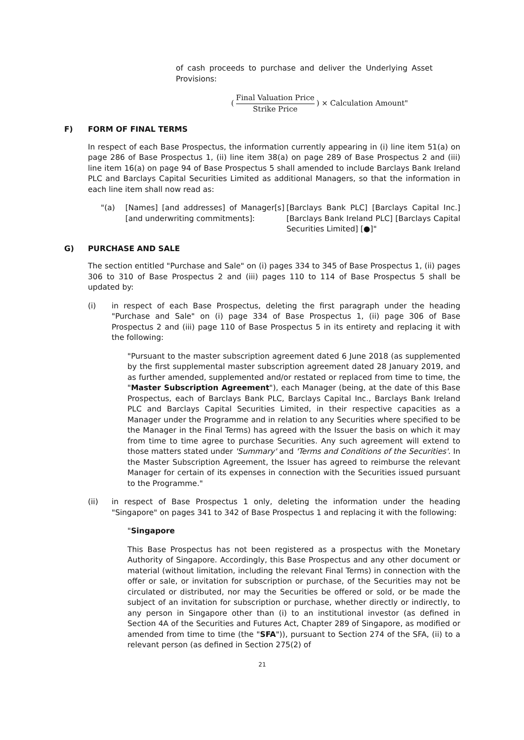of cash proceeds to purchase and deliver the Underlying Asset Provisions:
(Final Valuation Price Strike Price) × Calculation Amount"
F) FORM OF FINAL TERMS
In respect of each Base Prospectus, the information currently appearing in (i) line item 51(a) on page 286 of Base Prospectus 1, (ii) line item 38(a) on page 289 of Base Prospectus 2 and (iii) line item 16(a) on page 94 of Base Prospectus 5 shall amended to include Barclays Bank Ireland PLC and Barclays Capital Securities Limited as additional Managers, so that the information in each line item shall now read as:
"(a) [Names] [and addresses] of Manager[s] [and underwriting commitments]:
[Barclays Bank PLC] [Barclays Capital Inc.] [Barclays Bank Ireland PLC] [Barclays Capital Securities Limited] [●]"
G) PURCHASE AND SALE
The section entitled "Purchase and Sale" on (i) pages 334 to 345 of Base Prospectus 1, (ii) pages 306 to 310 of Base Prospectus 2 and (iii) pages 110 to 114 of Base Prospectus 5 shall be updated by:
(i) in respect of each Base Prospectus, deleting the first paragraph under the heading "Purchase and Sale" on (i) page 334 of Base Prospectus 1, (ii) page 306 of Base Prospectus 2 and (iii) page 110 of Base Prospectus 5 in its entirety and replacing it with the following:
"Pursuant to the master subscription agreement dated 6 June 2018 (as supplemented by the first supplemental master subscription agreement dated 28 January 2019, and as further amended, supplemented and/or restated or replaced from time to time, the "Master Subscription Agreement"), each Manager (being, at the date of this Base Prospectus, each of Barclays Bank PLC, Barclays Capital Inc., Barclays Bank Ireland PLC and Barclays Capital Securities Limited, in their respective capacities as a Manager under the Programme and in relation to any Securities where specified to be the Manager in the Final Terms) has agreed with the Issuer the basis on which it may from time to time agree to purchase Securities. Any such agreement will extend to those matters stated under 'Summary' and 'Terms and Conditions of the Securities'. In the Master Subscription Agreement, the Issuer has agreed to reimburse the relevant Manager for certain of its expenses in connection with the Securities issued pursuant to the Programme."
(ii) in respect of Base Prospectus 1 only, deleting the information under the heading "Singapore" on pages 341 to 342 of Base Prospectus 1 and replacing it with the following:
"Singapore
This Base Prospectus has not been registered as a prospectus with the Monetary Authority of Singapore. Accordingly, this Base Prospectus and any other document or material (without limitation, including the relevant Final Terms) in connection with the offer or sale, or invitation for subscription or purchase, of the Securities may not be circulated or distributed, nor may the Securities be offered or sold, or be made the subject of an invitation for subscription or purchase, whether directly or indirectly, to any person in Singapore other than (i) to an institutional investor (as defined in Section 4A of the Securities and Futures Act, Chapter 289 of Singapore, as modified or amended from time to time (the "SFA")), pursuant to Section 274 of the SFA, (ii) to a relevant person (as defined in Section 275(2) of
21